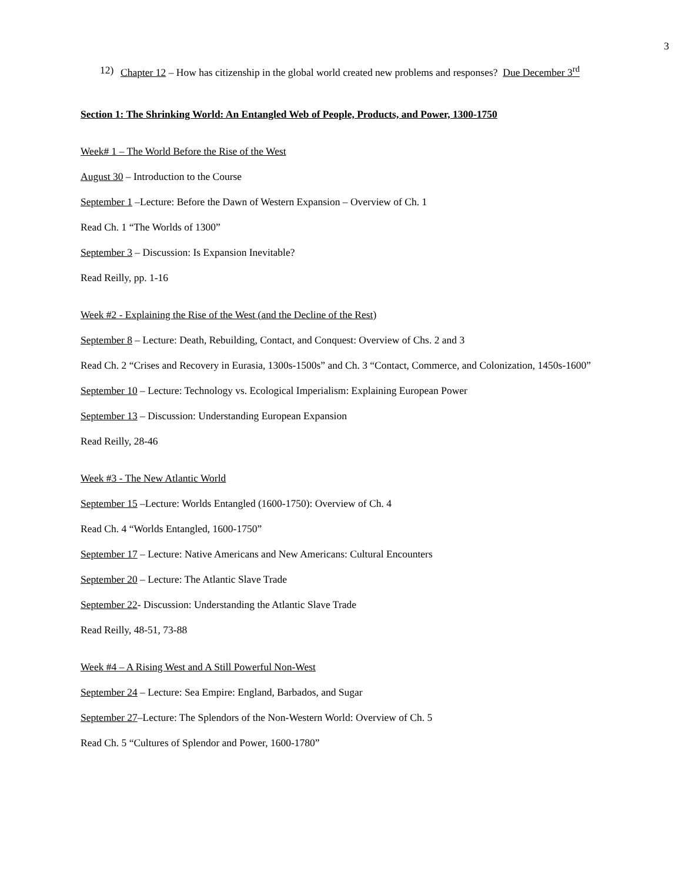3
12) Chapter 12 – How has citizenship in the global world created new problems and responses? Due December 3<sup>rd</sup>
Section 1: The Shrinking World: An Entangled Web of People, Products, and Power, 1300-1750
Week# 1 – The World Before the Rise of the West
August 30 – Introduction to the Course
September 1 –Lecture: Before the Dawn of Western Expansion – Overview of Ch. 1
Read Ch. 1 “The Worlds of 1300”
September 3 – Discussion: Is Expansion Inevitable?
Read Reilly, pp. 1-16
Week #2 - Explaining the Rise of the West (and the Decline of the Rest)
September 8 – Lecture: Death, Rebuilding, Contact, and Conquest: Overview of Chs. 2 and 3
Read Ch. 2 “Crises and Recovery in Eurasia, 1300s-1500s” and Ch. 3 “Contact, Commerce, and Colonization, 1450s-1600”
September 10 – Lecture: Technology vs. Ecological Imperialism: Explaining European Power
September 13 – Discussion: Understanding European Expansion
Read Reilly, 28-46
Week #3 - The New Atlantic World
September 15 –Lecture: Worlds Entangled (1600-1750): Overview of Ch. 4
Read Ch. 4 “Worlds Entangled, 1600-1750”
September 17 – Lecture: Native Americans and New Americans: Cultural Encounters
September 20 – Lecture: The Atlantic Slave Trade
September 22- Discussion: Understanding the Atlantic Slave Trade
Read Reilly, 48-51, 73-88
Week #4 – A Rising West and A Still Powerful Non-West
September 24 – Lecture: Sea Empire: England, Barbados, and Sugar
September 27–Lecture: The Splendors of the Non-Western World: Overview of Ch. 5
Read Ch. 5 “Cultures of Splendor and Power, 1600-1780”